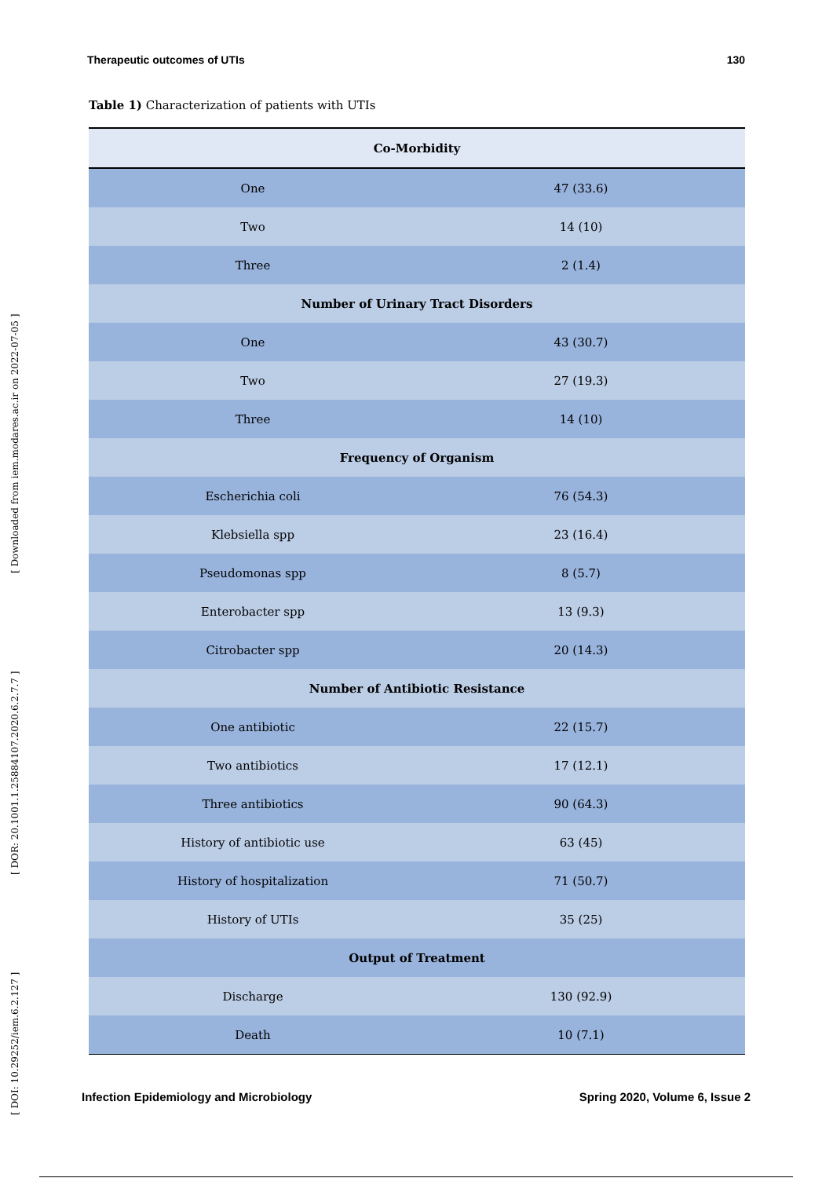Therapeutic outcomes of UTIs 130
[ DOI: 10.29252/iem.6.2.127 ] [ DOR: 20.1001.1.25884107.2020.6.2.7.7 ] [ Downloaded from iem.modares.ac.ir on 2022-07-05 ]
Table 1) Characterization of patients with UTIs
| Co-Morbidity | |
| --- | --- |
| One | 47 (33.6) |
| Two | 14 (10) |
| Three | 2 (1.4) |
| Number of Urinary Tract Disorders | |
| One | 43 (30.7) |
| Two | 27 (19.3) |
| Three | 14 (10) |
| Frequency of Organism | |
| Escherichia coli | 76 (54.3) |
| Klebsiella spp | 23 (16.4) |
| Pseudomonas spp | 8 (5.7) |
| Enterobacter spp | 13 (9.3) |
| Citrobacter spp | 20 (14.3) |
| Number of Antibiotic Resistance | |
| One antibiotic | 22 (15.7) |
| Two antibiotics | 17 (12.1) |
| Three antibiotics | 90 (64.3) |
| History of antibiotic use | 63 (45) |
| History of hospitalization | 71 (50.7) |
| History of UTIs | 35 (25) |
| Output of Treatment | |
| Discharge | 130 (92.9) |
| Death | 10 (7.1) |
Infection Epidemiology and Microbiology Spring 2020, Volume 6, Issue 2